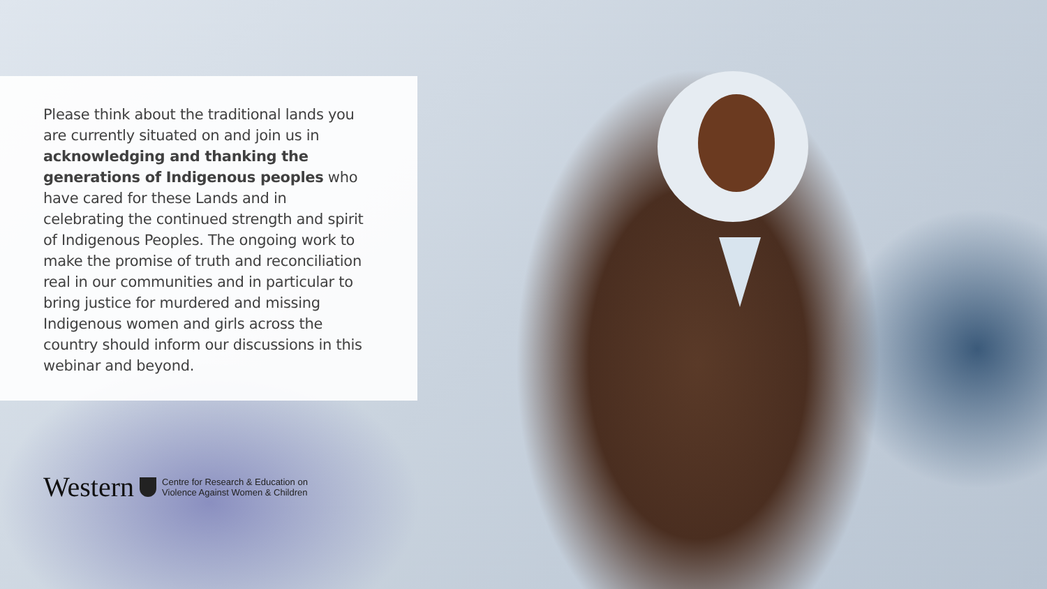Please think about the traditional lands you are currently situated on and join us in acknowledging and thanking the generations of Indigenous peoples who have cared for these Lands and in celebrating the continued strength and spirit of Indigenous Peoples. The ongoing work to make the promise of truth and reconciliation real in our communities and in particular to bring justice for murdered and missing Indigenous women and girls across the country should inform our discussions in this webinar and beyond.
Western Centre for Research & Education on
Violence Against Women & Children